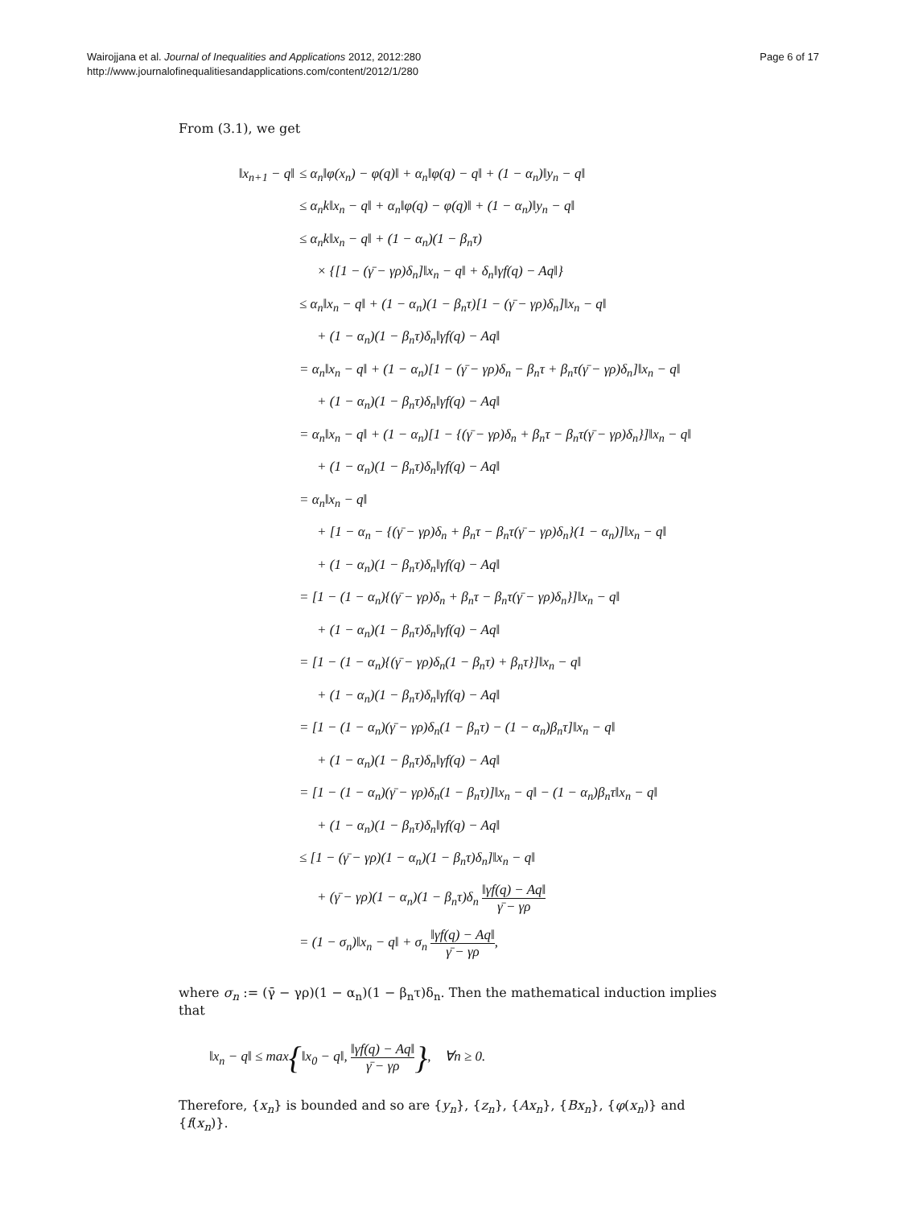Wairojjana et al. Journal of Inequalities and Applications 2012, 2012:280
http://www.journalofinequalitiesandapplications.com/content/2012/1/280
Page 6 of 17
From (3.1), we get
‖x<sub>n+1</sub> − q‖ ≤ α<sub>n</sub>‖φ(x<sub>n</sub>) − φ(q)‖ + α<sub>n</sub>‖φ(q) − q‖ + (1 − α<sub>n</sub>)‖y<sub>n</sub> − q‖
≤ α<sub>n</sub>k‖x<sub>n</sub> − q‖ + α<sub>n</sub>‖φ(q) − φ(q)‖ + (1 − α<sub>n</sub>)‖y<sub>n</sub> − q‖
≤ α<sub>n</sub>k‖x<sub>n</sub> − q‖ + (1 − α<sub>n</sub>)(1 − β<sub>n</sub>τ)
× {[1 − (γ̄ − γρ)δ<sub>n</sub>]‖x<sub>n</sub> − q‖ + δ<sub>n</sub>‖γf(q) − Aq‖}
≤ α<sub>n</sub>‖x<sub>n</sub> − q‖ + (1 − α<sub>n</sub>)(1 − β<sub>n</sub>τ)[1 − (γ̄ − γρ)δ<sub>n</sub>]‖x<sub>n</sub> − q‖
+ (1 − α<sub>n</sub>)(1 − β<sub>n</sub>τ)δ<sub>n</sub>‖γf(q) − Aq‖
= α<sub>n</sub>‖x<sub>n</sub> − q‖ + (1 − α<sub>n</sub>)[1 − (γ̄ − γρ)δ<sub>n</sub> − β<sub>n</sub>τ + β<sub>n</sub>τ(γ̄ − γρ)δ<sub>n</sub>]‖x<sub>n</sub> − q‖
+ (1 − α<sub>n</sub>)(1 − β<sub>n</sub>τ)δ<sub>n</sub>‖γf(q) − Aq‖
= α<sub>n</sub>‖x<sub>n</sub> − q‖ + (1 − α<sub>n</sub>)[1 − {(γ̄ − γρ)δ<sub>n</sub> + β<sub>n</sub>τ − β<sub>n</sub>τ(γ̄ − γρ)δ<sub>n</sub>}]‖x<sub>n</sub> − q‖
+ (1 − α<sub>n</sub>)(1 − β<sub>n</sub>τ)δ<sub>n</sub>‖γf(q) − Aq‖
= α<sub>n</sub>‖x<sub>n</sub> − q‖
+ [1 − α<sub>n</sub> − {(γ̄ − γρ)δ<sub>n</sub> + β<sub>n</sub>τ − β<sub>n</sub>τ(γ̄ − γρ)δ<sub>n</sub>}(1 − α<sub>n</sub>)]‖x<sub>n</sub> − q‖
+ (1 − α<sub>n</sub>)(1 − β<sub>n</sub>τ)δ<sub>n</sub>‖γf(q) − Aq‖
= [1 − (1 − α<sub>n</sub>){(γ̄ − γρ)δ<sub>n</sub> + β<sub>n</sub>τ − β<sub>n</sub>τ(γ̄ − γρ)δ<sub>n</sub>}]‖x<sub>n</sub> − q‖
+ (1 − α<sub>n</sub>)(1 − β<sub>n</sub>τ)δ<sub>n</sub>‖γf(q) − Aq‖
= [1 − (1 − α<sub>n</sub>){(γ̄ − γρ)δ<sub>n</sub>(1 − β<sub>n</sub>τ) + β<sub>n</sub>τ}]‖x<sub>n</sub> − q‖
+ (1 − α<sub>n</sub>)(1 − β<sub>n</sub>τ)δ<sub>n</sub>‖γf(q) − Aq‖
= [1 − (1 − α<sub>n</sub>)(γ̄ − γρ)δ<sub>n</sub>(1 − β<sub>n</sub>τ) − (1 − α<sub>n</sub>)β<sub>n</sub>τ]‖x<sub>n</sub> − q‖
+ (1 − α<sub>n</sub>)(1 − β<sub>n</sub>τ)δ<sub>n</sub>‖γf(q) − Aq‖
= [1 − (1 − α<sub>n</sub>)(γ̄ − γρ)δ<sub>n</sub>(1 − β<sub>n</sub>τ)]‖x<sub>n</sub> − q‖ − (1 − α<sub>n</sub>)β<sub>n</sub>τ‖x<sub>n</sub> − q‖
+ (1 − α<sub>n</sub>)(1 − β<sub>n</sub>τ)δ<sub>n</sub>‖γf(q) − Aq‖
≤ [1 − (γ̄ − γρ)(1 − α<sub>n</sub>)(1 − β<sub>n</sub>τ)δ<sub>n</sub>]‖x<sub>n</sub> − q‖
+ (γ̄ − γρ)(1 − α<sub>n</sub>)(1 − β<sub>n</sub>τ)δ<sub>n</sub> ‖γf(q) − Aq‖ γ̄ − γρ
= (1 − σ<sub>n</sub>)‖x<sub>n</sub> − q‖ + σ<sub>n</sub> ‖γf(q) − Aq‖ γ̄ − γρ,
where σ<sub>n</sub> := (γ̄ − γρ)(1 − α<sub>n</sub>)(1 − β<sub>n</sub>τ)δ<sub>n</sub>. Then the mathematical induction implies that
‖x<sub>n</sub> − q‖ ≤ max{‖x<sub>0</sub> − q‖, ‖γf(q) − Aq‖ γ̄ − γρ}, ∀n ≥ 0.
Therefore, {x<sub>n</sub>} is bounded and so are {y<sub>n</sub>}, {z<sub>n</sub>}, {Ax<sub>n</sub>}, {Bx<sub>n</sub>}, {φ(x<sub>n</sub>)} and {f(x<sub>n</sub>)}.